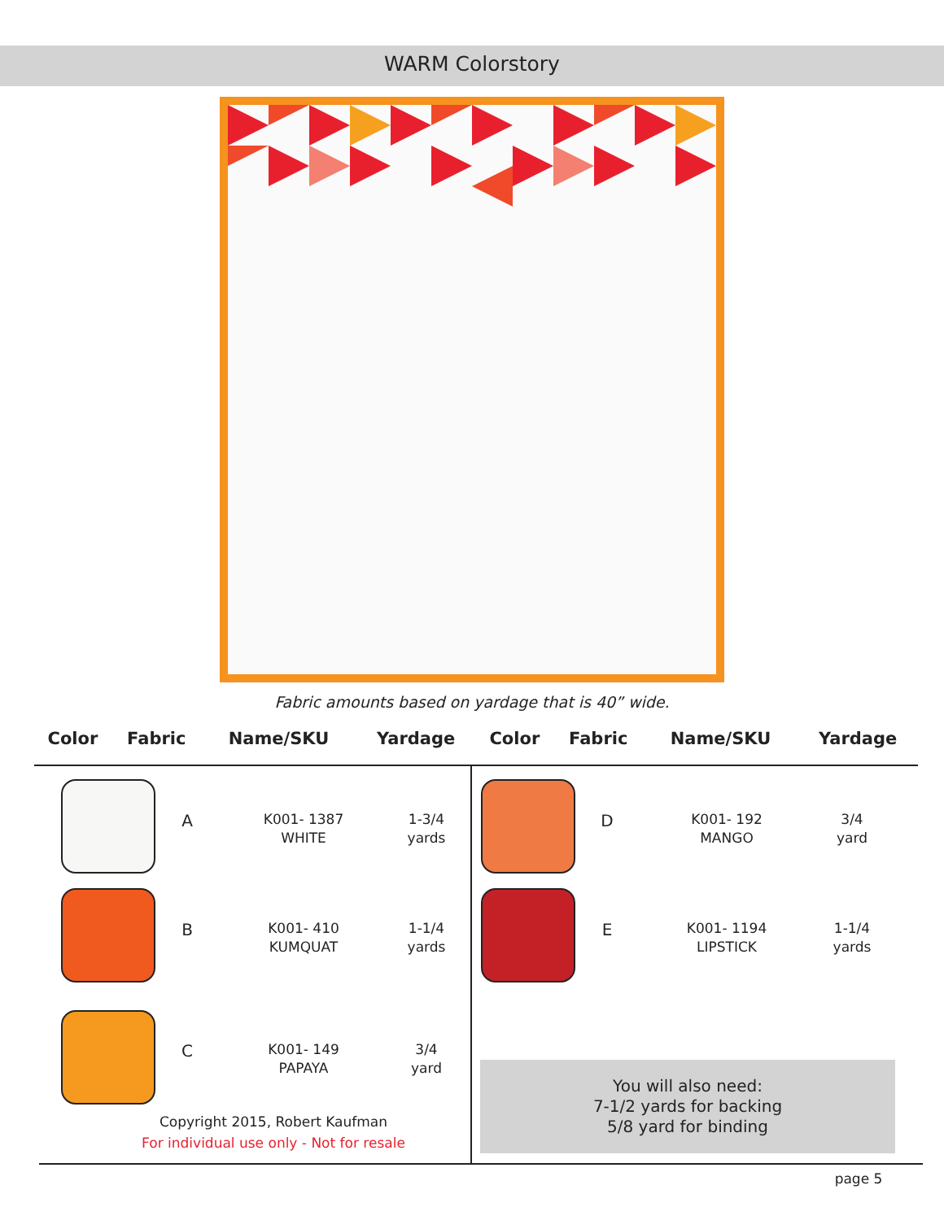WARM Colorstory
Fabric amounts based on yardage that is 40” wide.
| Color | Fabric | Name/SKU | Yardage | Color | Fabric | Name/SKU | Yardage |
| --- | --- | --- | --- | --- | --- | --- | --- |
A
K001- 1387
WHITE
1-3/4
yards
B
K001- 410
KUMQUAT
1-1/4
yards
C
K001- 149
PAPAYA
3/4
yard
D
K001- 192
MANGO
3/4
yard
E
K001- 1194
LIPSTICK
1-1/4
yards
Copyright 2015, Robert Kaufman
For individual use only - Not for resale
You will also need:
7-1/2 yards for backing
5/8 yard for binding
page 5